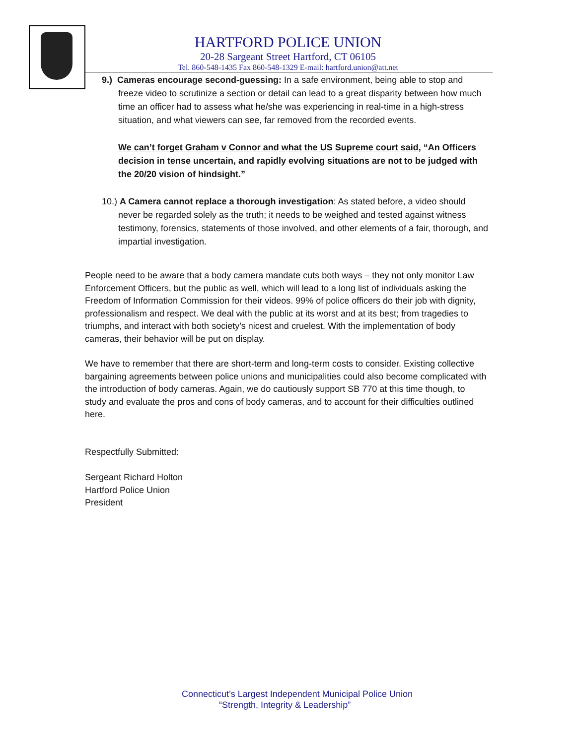HARTFORD POLICE UNION
20-28 Sargeant Street Hartford, CT 06105
Tel. 860-548-1435 Fax 860-548-1329 E-mail: hartford.union@att.net
9.) Cameras encourage second-guessing: In a safe environment, being able to stop and
freeze video to scrutinize a section or detail can lead to a great disparity between how much time an officer had to assess what he/she was experiencing in real-time in a high-stress situation, and what viewers can see, far removed from the recorded events.
We can’t forget Graham v Connor and what the US Supreme court said, “An Officers decision in tense uncertain, and rapidly evolving situations are not to be judged with the 20/20 vision of hindsight.”
10.) A Camera cannot replace a thorough investigation: As stated before, a video should
never be regarded solely as the truth; it needs to be weighed and tested against witness testimony, forensics, statements of those involved, and other elements of a fair, thorough, and impartial investigation.
People need to be aware that a body camera mandate cuts both ways – they not only monitor Law Enforcement Officers, but the public as well, which will lead to a long list of individuals asking the Freedom of Information Commission for their videos. 99% of police officers do their job with dignity, professionalism and respect. We deal with the public at its worst and at its best; from tragedies to triumphs, and interact with both society’s nicest and cruelest. With the implementation of body cameras, their behavior will be put on display.
We have to remember that there are short-term and long-term costs to consider. Existing collective bargaining agreements between police unions and municipalities could also become complicated with the introduction of body cameras. Again, we do cautiously support SB 770 at this time though, to study and evaluate the pros and cons of body cameras, and to account for their difficulties outlined here.
Respectfully Submitted:
Sergeant Richard Holton
Hartford Police Union
President
Connecticut’s Largest Independent Municipal Police Union
“Strength, Integrity & Leadership”